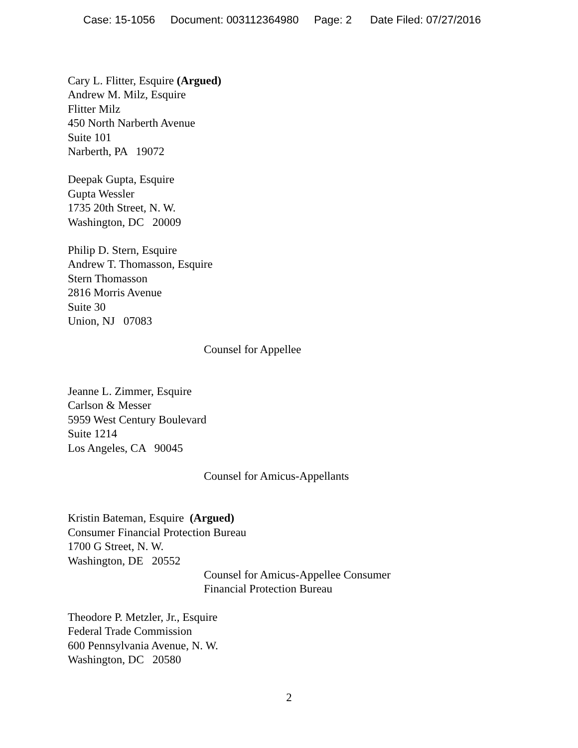Case: 15-1056 Document: 003112364980 Page: 2 Date Filed: 07/27/2016
Cary L. Flitter, Esquire (Argued)
Andrew M. Milz, Esquire
Flitter Milz
450 North Narberth Avenue
Suite 101
Narberth, PA 19072
Deepak Gupta, Esquire
Gupta Wessler
1735 20th Street, N. W.
Washington, DC 20009
Philip D. Stern, Esquire
Andrew T. Thomasson, Esquire
Stern Thomasson
2816 Morris Avenue
Suite 30
Union, NJ 07083
Counsel for Appellee
Jeanne L. Zimmer, Esquire
Carlson & Messer
5959 West Century Boulevard
Suite 1214
Los Angeles, CA 90045
Counsel for Amicus-Appellants
Kristin Bateman, Esquire (Argued)
Consumer Financial Protection Bureau
1700 G Street, N. W.
Washington, DE 20552
Counsel for Amicus-Appellee Consumer
Financial Protection Bureau
Theodore P. Metzler, Jr., Esquire
Federal Trade Commission
600 Pennsylvania Avenue, N. W.
Washington, DC 20580
2